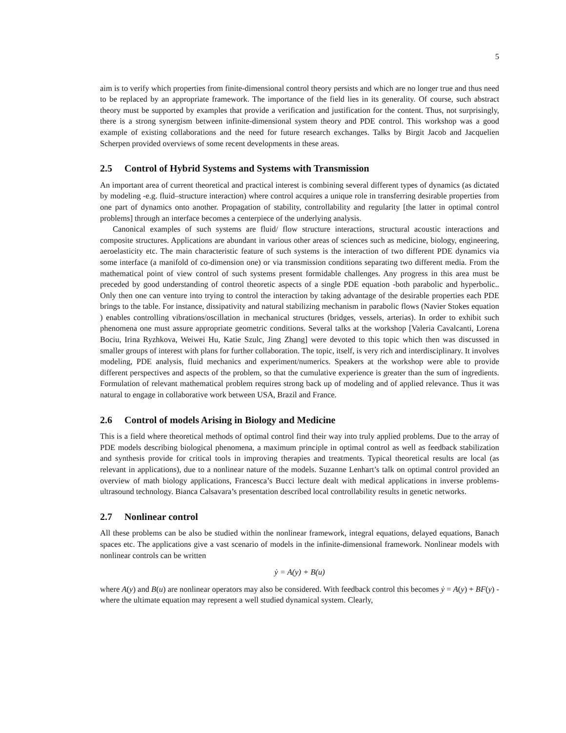5
aim is to verify which properties from finite-dimensional control theory persists and which are no longer true and thus need to be replaced by an appropriate framework. The importance of the field lies in its generality. Of course, such abstract theory must be supported by examples that provide a verification and justification for the content. Thus, not surprisingly, there is a strong synergism between infinite-dimensional system theory and PDE control. This workshop was a good example of existing collaborations and the need for future research exchanges. Talks by Birgit Jacob and Jacquelien Scherpen provided overviews of some recent developments in these areas.
2.5 Control of Hybrid Systems and Systems with Transmission
An important area of current theoretical and practical interest is combining several different types of dynamics (as dictated by modeling -e.g. fluid–structure interaction) where control acquires a unique role in transferring desirable properties from one part of dynamics onto another. Propagation of stability, controllability and regularity [the latter in optimal control problems] through an interface becomes a centerpiece of the underlying analysis.
Canonical examples of such systems are fluid/ flow structure interactions, structural acoustic interactions and composite structures. Applications are abundant in various other areas of sciences such as medicine, biology, engineering, aeroelasticity etc. The main characteristic feature of such systems is the interaction of two different PDE dynamics via some interface (a manifold of co-dimension one) or via transmission conditions separating two different media. From the mathematical point of view control of such systems present formidable challenges. Any progress in this area must be preceded by good understanding of control theoretic aspects of a single PDE equation -both parabolic and hyperbolic.. Only then one can venture into trying to control the interaction by taking advantage of the desirable properties each PDE brings to the table. For instance, dissipativity and natural stabilizing mechanism in parabolic flows (Navier Stokes equation ) enables controlling vibrations/oscillation in mechanical structures (bridges, vessels, arterias). In order to exhibit such phenomena one must assure appropriate geometric conditions. Several talks at the workshop [Valeria Cavalcanti, Lorena Bociu, Irina Ryzhkova, Weiwei Hu, Katie Szulc, Jing Zhang] were devoted to this topic which then was discussed in smaller groups of interest with plans for further collaboration. The topic, itself, is very rich and interdisciplinary. It involves modeling, PDE analysis, fluid mechanics and experiment/numerics. Speakers at the workshop were able to provide different perspectives and aspects of the problem, so that the cumulative experience is greater than the sum of ingredients. Formulation of relevant mathematical problem requires strong back up of modeling and of applied relevance. Thus it was natural to engage in collaborative work between USA, Brazil and France.
2.6 Control of models Arising in Biology and Medicine
This is a field where theoretical methods of optimal control find their way into truly applied problems. Due to the array of PDE models describing biological phenomena, a maximum principle in optimal control as well as feedback stabilization and synthesis provide for critical tools in improving therapies and treatments. Typical theoretical results are local (as relevant in applications), due to a nonlinear nature of the models. Suzanne Lenhart’s talk on optimal control provided an overview of math biology applications, Francesca’s Bucci lecture dealt with medical applications in inverse problems-ultrasound technology. Bianca Calsavara’s presentation described local controllability results in genetic networks.
2.7 Nonlinear control
All these problems can be also be studied within the nonlinear framework, integral equations, delayed equations, Banach spaces etc. The applications give a vast scenario of models in the infinite-dimensional framework. Nonlinear models with nonlinear controls can be written
ẏ = A(y) + B(u)
where A(y) and B(u) are nonlinear operators may also be considered. With feedback control this becomes ẏ = A(y) + BF(y) -where the ultimate equation may represent a well studied dynamical system. Clearly,